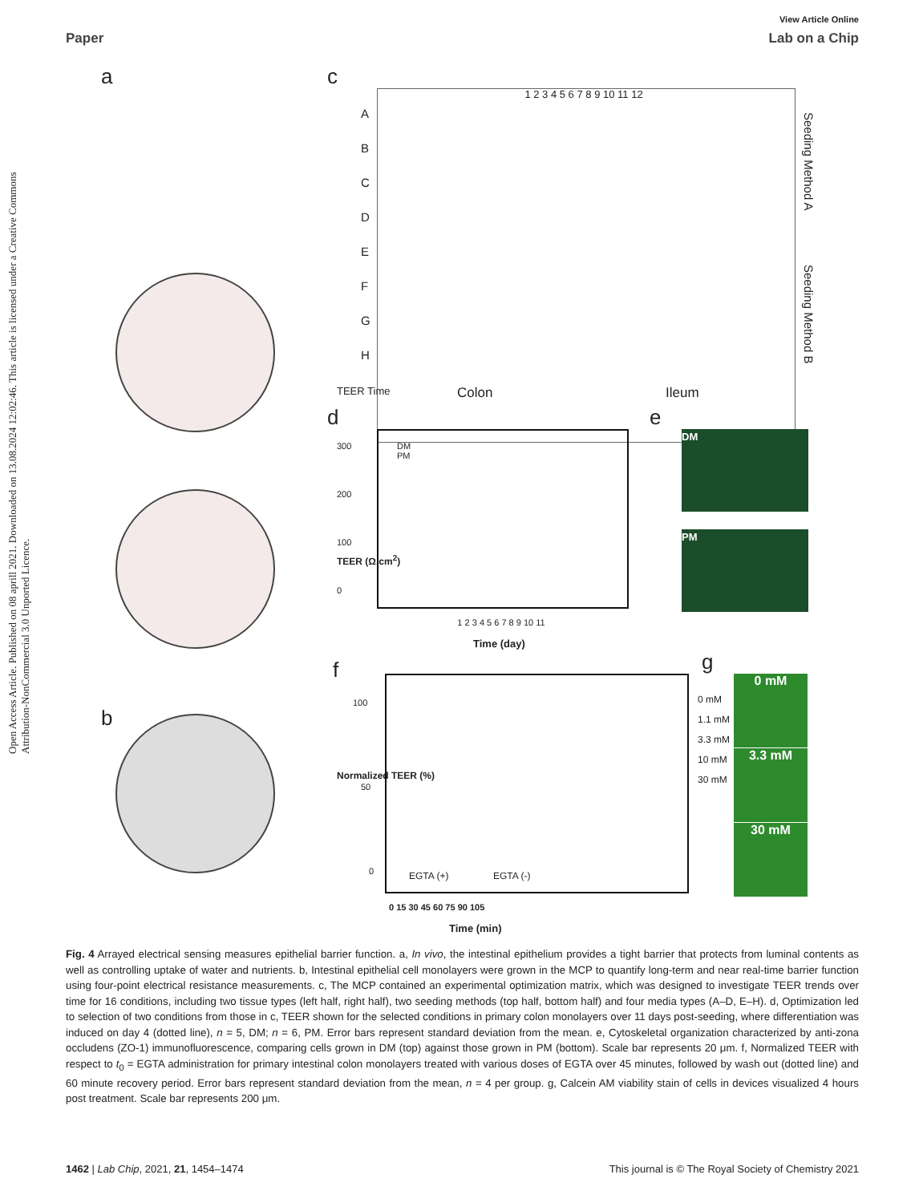View Article Online
Paper Lab on a Chip
Open Access Article. Published on 08 aprill 2021. Downloaded on 13.08.2024 12:02:46. This article is licensed under a Creative Commons Attribution-NonCommercial 3.0 Unported Licence.
a
b
c
1 2 3 4 5 6 7 8 9 10 11 12
A
B
C
D
E
F
G
H
Seeding Method A
Seeding Method B
TEER Time Colon Ileum
d
DM
PM
300
200
100
0
1 2 3 4 5 6 7 8 9 10 11
Time (day)
TEER (Ω.cm<sup>2</sup>)
e
DM
PM
f
0 mM
1.1 mM
3.3 mM
10 mM
30 mM
100
50
0 EGTA (+) EGTA (-)
0 15 30 45 60 75 90 105
Time (min)
Normalized TEER (%)
g
0 mM
3.3 mM
30 mM
Fig. 4 Arrayed electrical sensing measures epithelial barrier function. a, In vivo, the intestinal epithelium provides a tight barrier that protects from luminal contents as well as controlling uptake of water and nutrients. b, Intestinal epithelial cell monolayers were grown in the MCP to quantify long-term and near real-time barrier function using four-point electrical resistance measurements. c, The MCP contained an experimental optimization matrix, which was designed to investigate TEER trends over time for 16 conditions, including two tissue types (left half, right half), two seeding methods (top half, bottom half) and four media types (A–D, E–H). d, Optimization led to selection of two conditions from those in c, TEER shown for the selected conditions in primary colon monolayers over 11 days post-seeding, where differentiation was induced on day 4 (dotted line), n = 5, DM; n = 6, PM. Error bars represent standard deviation from the mean. e, Cytoskeletal organization characterized by anti-zona occludens (ZO-1) immunofluorescence, comparing cells grown in DM (top) against those grown in PM (bottom). Scale bar represents 20 μm. f, Normalized TEER with respect to t<sub>0</sub> = EGTA administration for primary intestinal colon monolayers treated with various doses of EGTA over 45 minutes, followed by wash out (dotted line) and 60 minute recovery period. Error bars represent standard deviation from the mean, n = 4 per group. g, Calcein AM viability stain of cells in devices visualized 4 hours post treatment. Scale bar represents 200 μm.
1462 | Lab Chip, 2021, 21, 1454–1474 This journal is © The Royal Society of Chemistry 2021